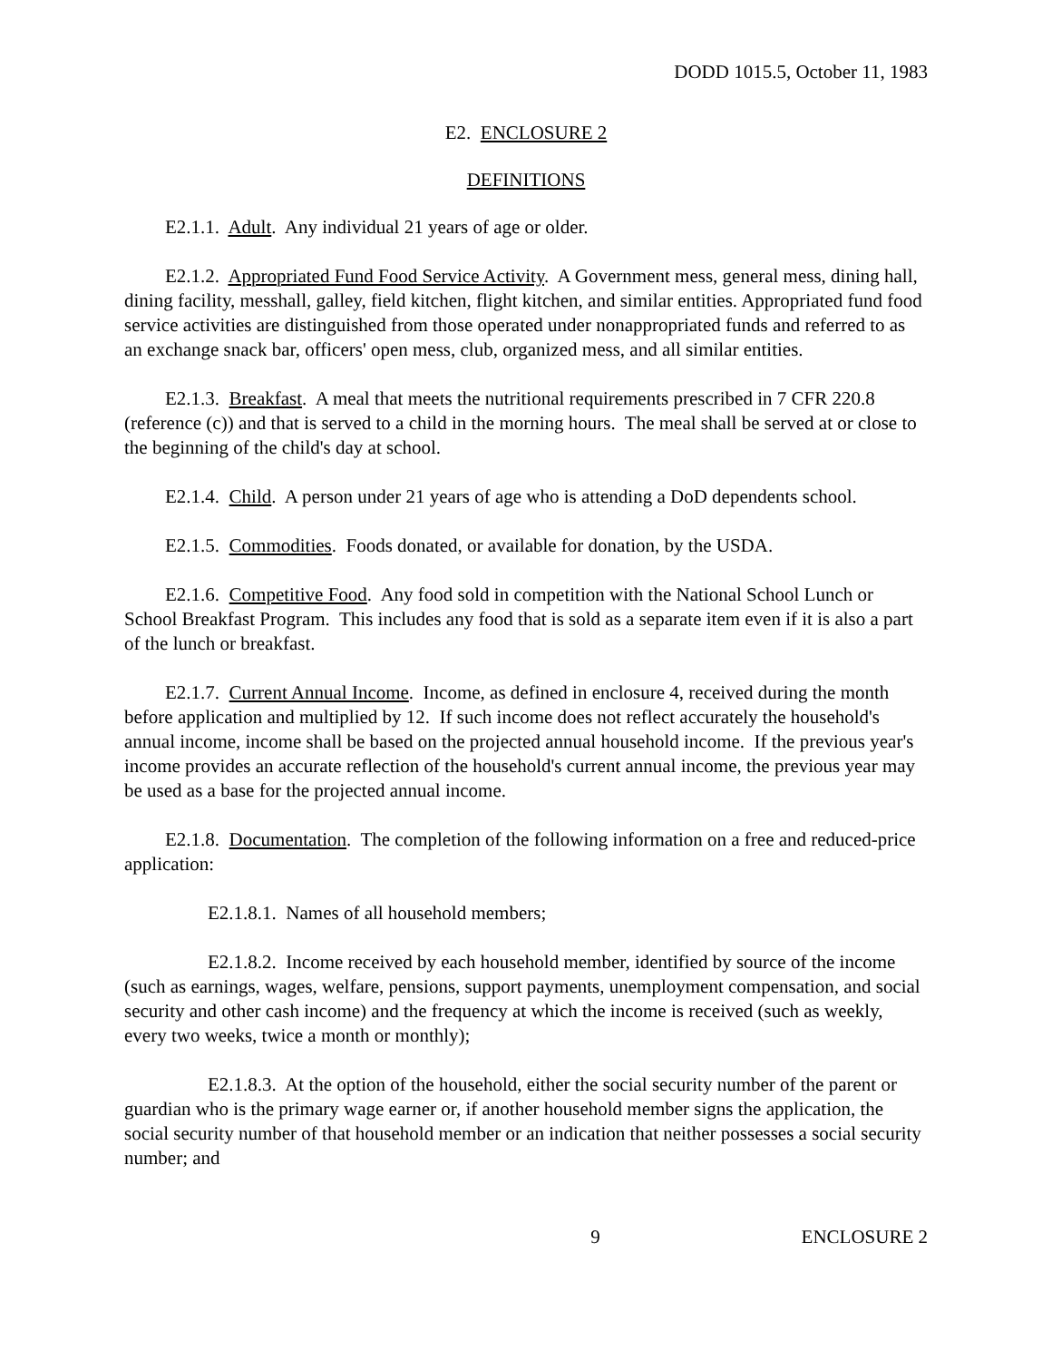DODD 1015.5, October 11, 1983
E2. ENCLOSURE 2
DEFINITIONS
E2.1.1. Adult. Any individual 21 years of age or older.
E2.1.2. Appropriated Fund Food Service Activity. A Government mess, general mess, dining hall, dining facility, messhall, galley, field kitchen, flight kitchen, and similar entities. Appropriated fund food service activities are distinguished from those operated under nonappropriated funds and referred to as an exchange snack bar, officers' open mess, club, organized mess, and all similar entities.
E2.1.3. Breakfast. A meal that meets the nutritional requirements prescribed in 7 CFR 220.8 (reference (c)) and that is served to a child in the morning hours. The meal shall be served at or close to the beginning of the child's day at school.
E2.1.4. Child. A person under 21 years of age who is attending a DoD dependents school.
E2.1.5. Commodities. Foods donated, or available for donation, by the USDA.
E2.1.6. Competitive Food. Any food sold in competition with the National School Lunch or School Breakfast Program. This includes any food that is sold as a separate item even if it is also a part of the lunch or breakfast.
E2.1.7. Current Annual Income. Income, as defined in enclosure 4, received during the month before application and multiplied by 12. If such income does not reflect accurately the household's annual income, income shall be based on the projected annual household income. If the previous year's income provides an accurate reflection of the household's current annual income, the previous year may be used as a base for the projected annual income.
E2.1.8. Documentation. The completion of the following information on a free and reduced-price application:
E2.1.8.1. Names of all household members;
E2.1.8.2. Income received by each household member, identified by source of the income (such as earnings, wages, welfare, pensions, support payments, unemployment compensation, and social security and other cash income) and the frequency at which the income is received (such as weekly, every two weeks, twice a month or monthly);
E2.1.8.3. At the option of the household, either the social security number of the parent or guardian who is the primary wage earner or, if another household member signs the application, the social security number of that household member or an indication that neither possesses a social security number; and
9 ENCLOSURE 2